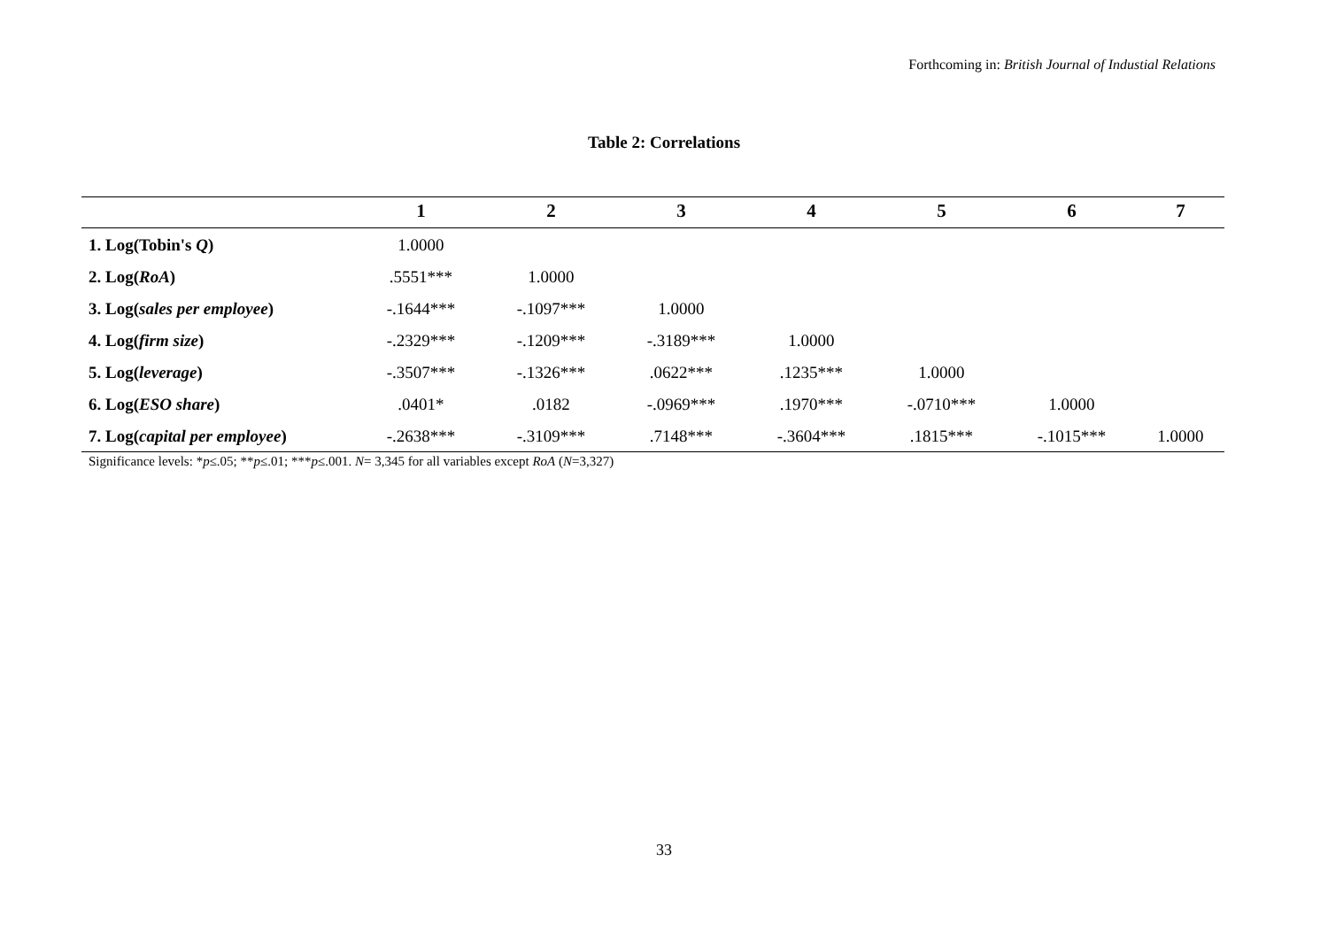Forthcoming in: British Journal of Industial Relations
Table 2: Correlations
| | 1 | 2 | 3 | 4 | 5 | 6 | 7 |
| --- | --- | --- | --- | --- | --- | --- | --- |
| 1. Log(Tobin's Q ) | 1.0000 | | | | | | |
| 2. Log( RoA ) | .5551*** | 1.0000 | | | | | |
| 3. Log( sales per employee ) | -.1644*** | -.1097*** | 1.0000 | | | | |
| 4. Log( firm size ) | -.2329*** | -.1209*** | -.3189*** | 1.0000 | | | |
| 5. Log( leverage ) | -.3507*** | -.1326*** | .0622*** | .1235*** | 1.0000 | | |
| 6. Log( ESO share ) | .0401* | .0182 | -.0969*** | .1970*** | -.0710*** | 1.0000 | |
| 7. Log( capital per employee ) | -.2638*** | -.3109*** | .7148*** | -.3604*** | .1815*** | -.1015*** | 1.0000 |
Significance levels: *p≤.05; **p≤.01; ***p≤.001. N= 3,345 for all variables except RoA (N=3,327)
33